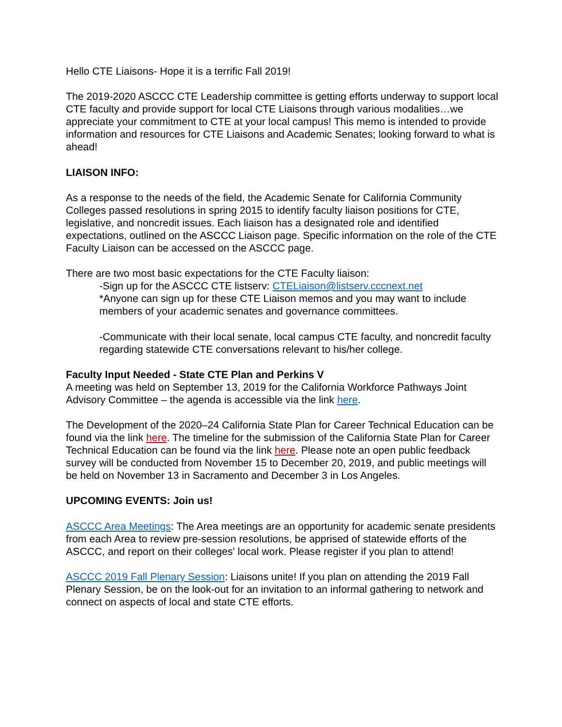Hello CTE Liaisons- Hope it is a terrific Fall 2019!
The 2019-2020 ASCCC CTE Leadership committee is getting efforts underway to support local CTE faculty and provide support for local CTE Liaisons through various modalities…we appreciate your commitment to CTE at your local campus! This memo is intended to provide information and resources for CTE Liaisons and Academic Senates; looking forward to what is ahead!
LIAISON INFO:
As a response to the needs of the field, the Academic Senate for California Community Colleges passed resolutions in spring 2015 to identify faculty liaison positions for CTE, legislative, and noncredit issues. Each liaison has a designated role and identified expectations, outlined on the ASCCC Liaison page. Specific information on the role of the CTE Faculty Liaison can be accessed on the ASCCC page.
There are two most basic expectations for the CTE Faculty liaison:
-Sign up for the ASCCC CTE listserv: CTELiaison@listserv.cccnext.net
*Anyone can sign up for these CTE Liaison memos and you may want to include members of your academic senates and governance committees.
-Communicate with their local senate, local campus CTE faculty, and noncredit faculty regarding statewide CTE conversations relevant to his/her college.
Faculty Input Needed - State CTE Plan and Perkins V
A meeting was held on September 13, 2019 for the California Workforce Pathways Joint Advisory Committee – the agenda is accessible via the link here.
The Development of the 2020–24 California State Plan for Career Technical Education can be found via the link here. The timeline for the submission of the California State Plan for Career Technical Education can be found via the link here. Please note an open public feedback survey will be conducted from November 15 to December 20, 2019, and public meetings will be held on November 13 in Sacramento and December 3 in Los Angeles.
UPCOMING EVENTS: Join us!
ASCCC Area Meetings: The Area meetings are an opportunity for academic senate presidents from each Area to review pre-session resolutions, be apprised of statewide efforts of the ASCCC, and report on their colleges' local work. Please register if you plan to attend!
ASCCC 2019 Fall Plenary Session: Liaisons unite! If you plan on attending the 2019 Fall Plenary Session, be on the look-out for an invitation to an informal gathering to network and connect on aspects of local and state CTE efforts.